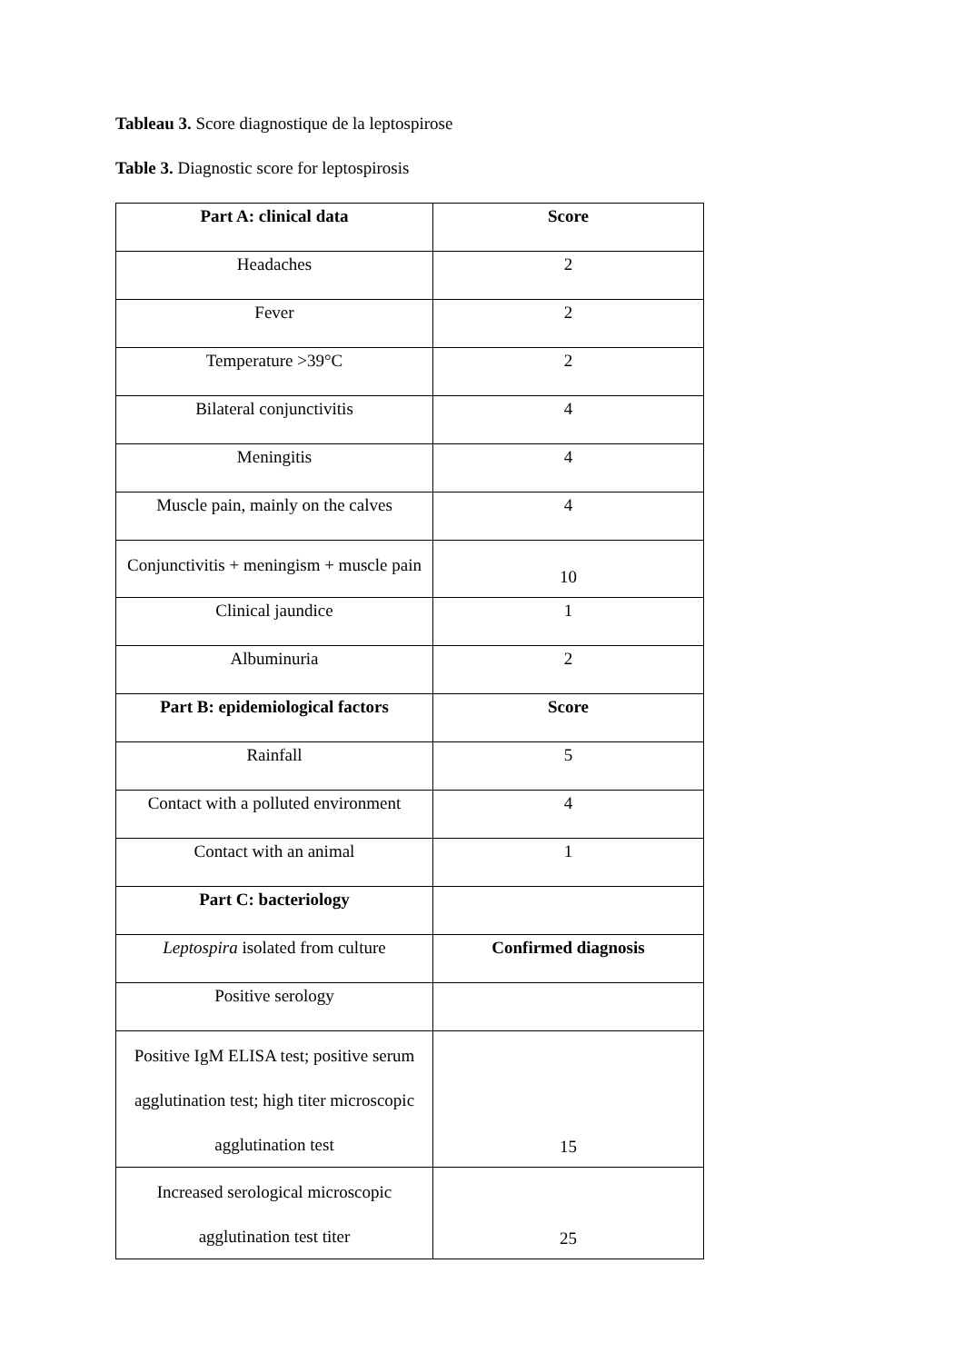Tableau 3. Score diagnostique de la leptospirose
Table 3. Diagnostic score for leptospirosis
| Part A: clinical data | Score |
| Headaches | 2 |
| Fever | 2 |
| Temperature >39°C | 2 |
| Bilateral conjunctivitis | 4 |
| Meningitis | 4 |
| Muscle pain, mainly on the calves | 4 |
| Conjunctivitis + meningism + muscle pain | 10 |
| Clinical jaundice | 1 |
| Albuminuria | 2 |
| Part B: epidemiological factors | Score |
| Rainfall | 5 |
| Contact with a polluted environment | 4 |
| Contact with an animal | 1 |
| Part C: bacteriology | |
| Leptospira isolated from culture | Confirmed diagnosis |
| Positive serology | |
| Positive IgM ELISA test; positive serum agglutination test; high titer microscopic agglutination test | 15 |
| Increased serological microscopic agglutination test titer | 25 |